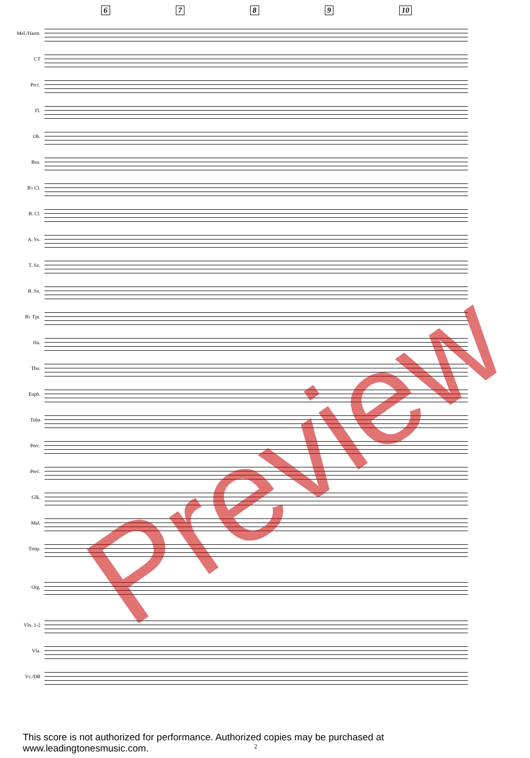6789 10
Mel./Harm.
CT
Picc.
Fl.
Ob.
Bsn.
B♭ Cl.
B. Cl.
A. Sx.
T. Sx.
B. Sx.
B♭ Tpt.
Hn.
Tbn.
Euph.
Tuba
Perc.
Perc.
Glk.
Mal.
Timp.
Org.
Vln. 1-2
Vla.
Vc./DB
Preview
This score is not authorized for performance. Authorized copies may be purchased at www.leadingtonesmusic.com.
2